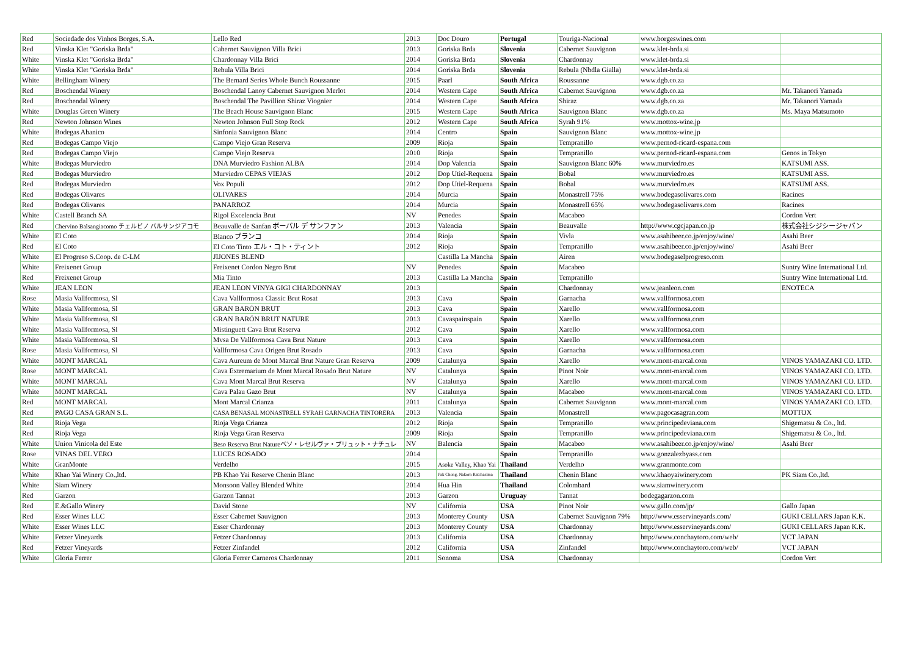| Red | Sociedade dos Vinhos Borges, S.A. | Lello Red | 2013 | Doc Douro | Portugal | Touriga-Nacional | www.borgeswines.com | |
| Red | Vinska Klet "Goriska Brda" | Cabernet Sauvignon Villa Brici | 2013 | Goriska Brda | Slovenia | Cabernet Sauvignon | www.klet-brda.si | |
| White | Vinska Klet "Goriska Brda" | Chardonnay Villa Brici | 2014 | Goriska Brda | Slovenia | Chardonnay | www.klet-brda.si | |
| White | Vinska Klet "Goriska Brda" | Rebula Villa Brici | 2014 | Goriska Brda | Slovenia | Rebula (Nbdla Gialla) | www.klet-brda.si | |
| White | Bellingham Winery | The Bernard Series Whole Bunch Roussanne | 2015 | Paarl | South Africa | Roussanne | www.dgb.co.za | |
| Red | Boschendal Winery | Boschendal Lanoy Cabernet Sauvignon Merlot | 2014 | Western Cape | South Africa | Cabernet Sauvignon | www.dgb.co.za | Mr. Takanori Yamada |
| Red | Boschendal Winery | Boschendal The Pavillion Shiraz Viognier | 2014 | Western Cape | South Africa | Shiraz | www.dgb.co.za | Mr. Takanori Yamada |
| White | Douglas Green Winery | The Beach House Sauvignon Blanc | 2015 | Western Cape | South Africa | Sauvignon Blanc | www.dgb.co.za | Ms. Maya Matsumoto |
| Red | Newton Johnson Wines | Newton Johnson Full Stop Rock | 2012 | Western Cape | South Africa | Syrah 91% | www.mottox-wine.jp | |
| White | Bodegas Abanico | Sinfonia Sauvignon Blanc | 2014 | Centro | Spain | Sauvignon Blanc | www.mottox-wine.jp | |
| Red | Bodegas Campo Viejo | Campo Viejo Gran Reserva | 2009 | Rioja | Spain | Tempranillo | www.pernod-ricard-espana.com | |
| Red | Bodegas Campo Viejo | Campo Viejo Reserva | 2010 | Rioja | Spain | Tempranillo | www.pernod-ricard-espana.com | Genos in Tokyo |
| White | Bodegas Murviedro | DNA Murviedro Fashion ALBA | 2014 | Dop Valencia | Spain | Sauvignon Blanc 60% | www.murviedro.es | KATSUMI ASS. |
| Red | Bodegas Murviedro | Murviedro CEPAS VIEJAS | 2012 | Dop Utiel-Requena | Spain | Bobal | www.murviedro.es | KATSUMI ASS. |
| Red | Bodegas Murviedro | Vox Populi | 2012 | Dop Utiel-Requena | Spain | Bobal | www.murviedro.es | KATSUMI ASS. |
| Red | Bodegas Olivares | OLIVARES | 2014 | Murcia | Spain | Monastrell 75% | www.bodegasolivares.com | Racines |
| Red | Bodegas Olivares | PANARROZ | 2014 | Murcia | Spain | Monastrell 65% | www.bodegasolivares.com | Racines |
| White | Castell Branch SA | Rigol Excelencia Brut | NV | Penedes | Spain | Macabeo | | Cordon Vert |
| Red | Chervino Balsangiacomo チェルビノ バルサンジアコモ | Beauvalle de Sanfan ボーバル デ サンファン | 2013 | Valencia | Spain | Beauvalle | http://www.cgcjapan.co.jp | 株式会社シジシージャパン |
| White | El Coto | Blanco ブランコ | 2014 | Rioja | Spain | Vivla | www.asahibeer.co.jp/enjoy/wine/ | Asahi Beer |
| Red | El Coto | El Coto Tinto エル・コト・ティント | 2012 | Rioja | Spain | Tempranillo | www.asahibeer.co.jp/enjoy/wine/ | Asahi Beer |
| White | El Progreso S.Coop. de C-LM | JIJONES BLEND | | Castilla La Mancha | Spain | Airen | www.bodegaselprogreso.com | |
| White | Freixenet Group | Freixenet Cordon Negro Brut | NV | Penedes | Spain | Macabeo | | Suntry Wine International Ltd. |
| Red | Freixenet Group | Mia Tinto | 2013 | Castilla La Mancha | Spain | Tempranillo | | Suntry Wine International Ltd. |
| White | JEAN LEON | JEAN LEON VINYA GIGI CHARDONNAY | 2013 | | Spain | Chardonnay | www.jeanleon.com | ENOTECA |
| Rose | Masia Vallformosa, Sl | Cava Vallformosa Classic Brut Rosat | 2013 | Cava | Spain | Garnacha | www.vallformosa.com | |
| White | Masia Vallformosa, Sl | GRAN BARÓN BRUT | 2013 | Cava | Spain | Xarello | www.vallformosa.com | |
| White | Masia Vallformosa, Sl | GRAN BARÓN BRUT NATURE | 2013 | Cavaspainspain | Spain | Xarello | www.vallformosa.com | |
| White | Masia Vallformosa, Sl | Mistinguett Cava Brut Reserva | 2012 | Cava | Spain | Xarello | www.vallformosa.com | |
| White | Masia Vallformosa, Sl | Mvsa De Vallformosa Cava Brut Nature | 2013 | Cava | Spain | Xarello | www.vallformosa.com | |
| Rose | Masia Vallformosa, Sl | Vallformosa Cava Origen Brut Rosado | 2013 | Cava | Spain | Garnacha | www.vallformosa.com | |
| White | MONT MARCAL | Cava Aureum de Mont Marcal Brut Nature Gran Reserva | 2009 | Catalunya | Spain | Xarello | www.mont-marcal.com | VINOS YAMAZAKI CO. LTD. |
| Rose | MONT MARCAL | Cava Extremarium de Mont Marcal Rosado Brut Nature | NV | Catalunya | Spain | Pinot Noir | www.mont-marcal.com | VINOS YAMAZAKI CO. LTD. |
| White | MONT MARCAL | Cava Mont Marcal Brut Reserva | NV | Catalunya | Spain | Xarello | www.mont-marcal.com | VINOS YAMAZAKI CO. LTD. |
| White | MONT MARCAL | Cava Palau Gazo Brut | NV | Catalunya | Spain | Macabeo | www.mont-marcal.com | VINOS YAMAZAKI CO. LTD. |
| Red | MONT MARCAL | Mont Marcal Crianza | 2011 | Catalunya | Spain | Cabernet Sauvignon | www.mont-marcal.com | VINOS YAMAZAKI CO. LTD. |
| Red | PAGO CASA GRAN S.L. | CASA BENASAL MONASTRELL SYRAH GARNACHA TINTORERA | 2013 | Valencia | Spain | Monastrell | www.pagocasagran.com | MOTTOX |
| Red | Rioja Vega | Rioja Vega Crianza | 2012 | Rioja | Spain | Tempranillo | www.principedeviana.com | Shigematsu & Co., ltd. |
| Red | Rioja Vega | Rioja Vega Gran Reserva | 2009 | Rioja | Spain | Tempranillo | www.principedeviana.com | Shigematsu & Co., ltd. |
| White | Union Vinicola del Este | Beso Reserva Brut Natureベソ・レセルヴァ・ブリュット・ナチュレ | NV | Balencia | Spain | Macabeo | www.asahibeer.co.jp/enjoy/wine/ | Asahi Beer |
| Rose | VINAS DEL VERO | LUCES ROSADO | 2014 | | Spain | Tempranillo | www.gonzalezbyass.com | |
| White | GranMonte | Verdelho | 2015 | Asoke Valley, Khao Yai | Thailand | Verdelho | www.granmonte.com | |
| White | Khao Yai Winery Co.,ltd. | PB Khao Yai Reserve Chenin Blanc | 2013 | Pak Chong, Nakorn Ratchasima | Thailand | Chenin Blanc | www.khaoyaiwinery.com | PK Siam Co.,ltd. |
| White | Siam Winery | Monsoon Valley Blended White | 2014 | Hua Hin | Thailand | Colombard | www.siamwinery.com | |
| Red | Garzon | Garzon Tannat | 2013 | Garzon | Uruguay | Tannat | bodegagarzon.com | |
| Red | E.&Gallo Winery | David Stone | NV | California | USA | Pinot Noir | www.gallo.com/jp/ | Gallo Japan |
| Red | Esser Wines LLC | Esser Cabernet Sauvignon | 2013 | Monterey County | USA | Cabernet Sauvignon 79% | http://www.esservineyards.com/ | GUKI CELLARS Japan K.K. |
| White | Esser Wines LLC | Esser Chardonnay | 2013 | Monterey County | USA | Chardonnay | http://www.esservineyards.com/ | GUKI CELLARS Japan K.K. |
| White | Fetzer Vineyards | Fetzer Chardonnay | 2013 | California | USA | Chardonnay | http://www.conchaytoro.com/web/ | VCT JAPAN |
| Red | Fetzer Vineyards | Fetzer Zinfandel | 2012 | California | USA | Zinfandel | http://www.conchaytoro.com/web/ | VCT JAPAN |
| White | Gloria Ferrer | Gloria Ferrer Carneros Chardonnay | 2011 | Sonoma | USA | Chardonnay | | Cordon Vert |